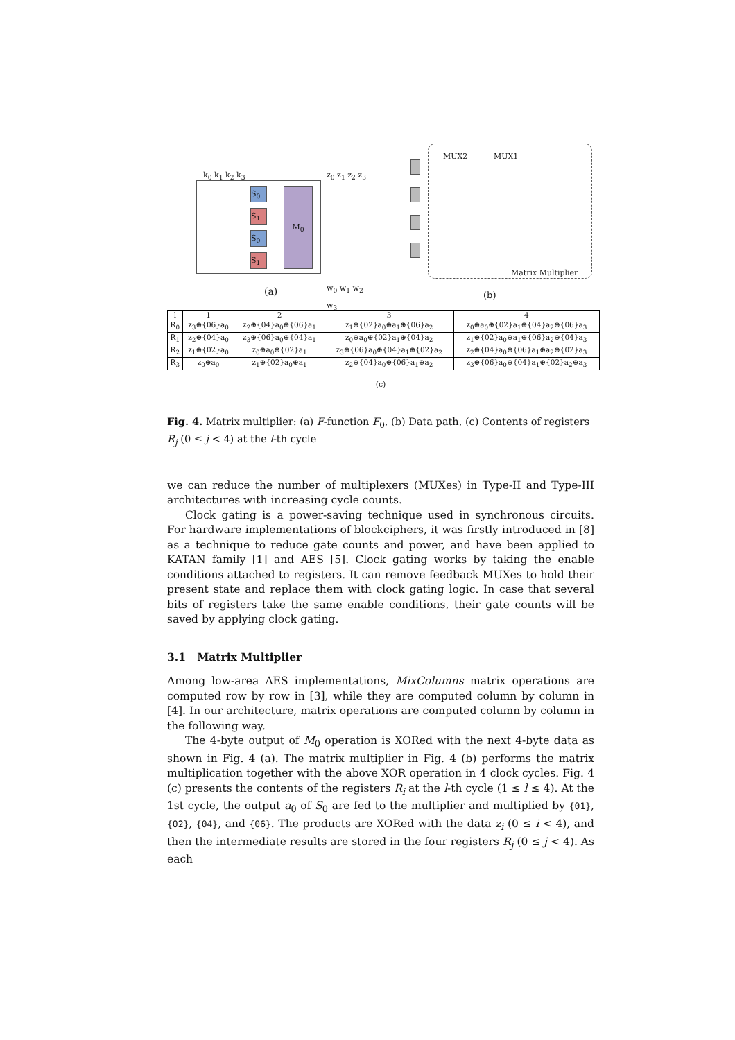S<sub>0</sub>
S<sub>1</sub>
S<sub>0</sub>
S<sub>1</sub>
M<sub>0</sub>
k<sub>0</sub> k<sub>1</sub> k<sub>2</sub> k<sub>3</sub> z<sub>0</sub> z<sub>1</sub> z<sub>2</sub> z<sub>3</sub>
w<sub>0</sub> w<sub>1</sub> w<sub>2</sub> w<sub>3</sub>
(a)
MUX2 MUX1
Matrix Multiplier
(b)
| l | 1 | 2 | 3 | 4 |
| --- | --- | --- | --- | --- |
| R<sub>0</sub> | z<sub>3</sub>⊕{06}a<sub>0</sub> | z<sub>2</sub>⊕{04}a<sub>0</sub>⊕{06}a<sub>1</sub> | z<sub>1</sub>⊕{02}a<sub>0</sub>⊕a<sub>1</sub>⊕{06}a<sub>2</sub> | z<sub>0</sub>⊕a<sub>0</sub>⊕{02}a<sub>1</sub>⊕{04}a<sub>2</sub>⊕{06}a<sub>3</sub> |
| R<sub>1</sub> | z<sub>2</sub>⊕{04}a<sub>0</sub> | z<sub>3</sub>⊕{06}a<sub>0</sub>⊕{04}a<sub>1</sub> | z<sub>0</sub>⊕a<sub>0</sub>⊕{02}a<sub>1</sub>⊕{04}a<sub>2</sub> | z<sub>1</sub>⊕{02}a<sub>0</sub>⊕a<sub>1</sub>⊕{06}a<sub>2</sub>⊕{04}a<sub>3</sub> |
| R<sub>2</sub> | z<sub>1</sub>⊕{02}a<sub>0</sub> | z<sub>0</sub>⊕a<sub>0</sub>⊕{02}a<sub>1</sub> | z<sub>3</sub>⊕{06}a<sub>0</sub>⊕{04}a<sub>1</sub>⊕{02}a<sub>2</sub> | z<sub>2</sub>⊕{04}a<sub>0</sub>⊕{06}a<sub>1</sub>⊕a<sub>2</sub>⊕{02}a<sub>3</sub> |
| R<sub>3</sub> | z<sub>0</sub>⊕a<sub>0</sub> | z<sub>1</sub>⊕{02}a<sub>0</sub>⊕a<sub>1</sub> | z<sub>2</sub>⊕{04}a<sub>0</sub>⊕{06}a<sub>1</sub>⊕a<sub>2</sub> | z<sub>3</sub>⊕{06}a<sub>0</sub>⊕{04}a<sub>1</sub>⊕{02}a<sub>2</sub>⊕a<sub>3</sub> |
(c)
Fig. 4. Matrix multiplier: (a) F-function F<sub>0</sub>, (b) Data path, (c) Contents of registers R<sub>j</sub> (0 ≤ j < 4) at the l-th cycle
we can reduce the number of multiplexers (MUXes) in Type-II and Type-III architectures with increasing cycle counts.
Clock gating is a power-saving technique used in synchronous circuits. For hardware implementations of blockciphers, it was firstly introduced in [8] as a technique to reduce gate counts and power, and have been applied to KATAN family [1] and AES [5]. Clock gating works by taking the enable conditions attached to registers. It can remove feedback MUXes to hold their present state and replace them with clock gating logic. In case that several bits of registers take the same enable conditions, their gate counts will be saved by applying clock gating.
3.1 Matrix Multiplier
Among low-area AES implementations, MixColumns matrix operations are computed row by row in [3], while they are computed column by column in [4]. In our architecture, matrix operations are computed column by column in the following way.
The 4-byte output of M<sub>0</sub> operation is XORed with the next 4-byte data as shown in Fig. 4 (a). The matrix multiplier in Fig. 4 (b) performs the matrix multiplication together with the above XOR operation in 4 clock cycles. Fig. 4 (c) presents the contents of the registers R<sub>i</sub> at the l-th cycle (1 ≤ l ≤ 4). At the 1st cycle, the output a<sub>0</sub> of S<sub>0</sub> are fed to the multiplier and multiplied by {01}, {02}, {04}, and {06}. The products are XORed with the data z<sub>i</sub> (0 ≤ i < 4), and then the intermediate results are stored in the four registers R<sub>j</sub> (0 ≤ j < 4). As each